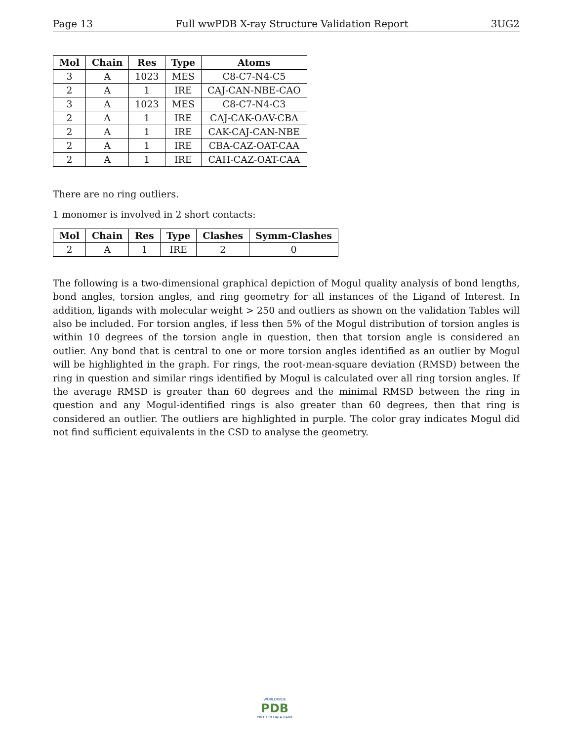Page 13 Full wwPDB X-ray Structure Validation Report 3UG2
| Mol | Chain | Res | Type | Atoms |
| --- | --- | --- | --- | --- |
| 3 | A | 1023 | MES | C8-C7-N4-C5 |
| 2 | A | 1 | IRE | CAJ-CAN-NBE-CAO |
| 3 | A | 1023 | MES | C8-C7-N4-C3 |
| 2 | A | 1 | IRE | CAJ-CAK-OAV-CBA |
| 2 | A | 1 | IRE | CAK-CAJ-CAN-NBE |
| 2 | A | 1 | IRE | CBA-CAZ-OAT-CAA |
| 2 | A | 1 | IRE | CAH-CAZ-OAT-CAA |
There are no ring outliers.
1 monomer is involved in 2 short contacts:
| Mol | Chain | Res | Type | Clashes | Symm-Clashes |
| --- | --- | --- | --- | --- | --- |
| 2 | A | 1 | IRE | 2 | 0 |
The following is a two-dimensional graphical depiction of Mogul quality analysis of bond lengths, bond angles, torsion angles, and ring geometry for all instances of the Ligand of Interest. In addition, ligands with molecular weight > 250 and outliers as shown on the validation Tables will also be included. For torsion angles, if less then 5% of the Mogul distribution of torsion angles is within 10 degrees of the torsion angle in question, then that torsion angle is considered an outlier. Any bond that is central to one or more torsion angles identified as an outlier by Mogul will be highlighted in the graph. For rings, the root-mean-square deviation (RMSD) between the ring in question and similar rings identified by Mogul is calculated over all ring torsion angles. If the average RMSD is greater than 60 degrees and the minimal RMSD between the ring in question and any Mogul-identified rings is also greater than 60 degrees, then that ring is considered an outlier. The outliers are highlighted in purple. The color gray indicates Mogul did not find sufficient equivalents in the CSD to analyse the geometry.
WORLDWIDE
PDB
PROTEIN DATA BANK